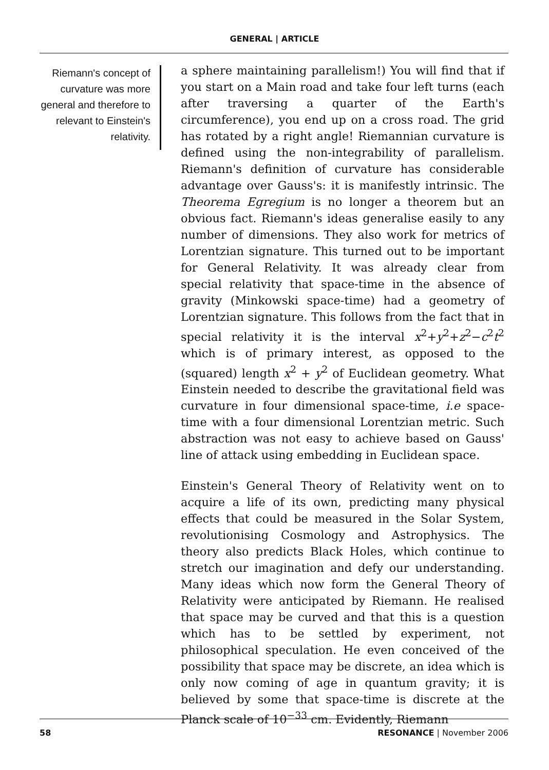GENERAL | ARTICLE
Riemann's concept of curvature was more general and therefore to relevant to Einstein's relativity.
a sphere maintaining parallelism!) You will find that if you start on a Main road and take four left turns (each after traversing a quarter of the Earth's circumference), you end up on a cross road. The grid has rotated by a right angle! Riemannian curvature is defined using the non-integrability of parallelism. Riemann's definition of curvature has considerable advantage over Gauss's: it is manifestly intrinsic. The Theorema Egregium is no longer a theorem but an obvious fact. Riemann's ideas generalise easily to any number of dimensions. They also work for metrics of Lorentzian signature. This turned out to be important for General Relativity. It was already clear from special relativity that space-time in the absence of gravity (Minkowski space-time) had a geometry of Lorentzian signature. This follows from the fact that in special relativity it is the interval x<sup>2</sup>+y<sup>2</sup>+z<sup>2</sup>−c<sup>2</sup>t<sup>2</sup> which is of primary interest, as opposed to the (squared) length x<sup>2</sup> + y<sup>2</sup> of Euclidean geometry. What Einstein needed to describe the gravitational field was curvature in four dimensional space-time, i.e space-time with a four dimensional Lorentzian metric. Such abstraction was not easy to achieve based on Gauss' line of attack using embedding in Euclidean space.
Einstein's General Theory of Relativity went on to acquire a life of its own, predicting many physical effects that could be measured in the Solar System, revolutionising Cosmology and Astrophysics. The theory also predicts Black Holes, which continue to stretch our imagination and defy our understanding. Many ideas which now form the General Theory of Relativity were anticipated by Riemann. He realised that space may be curved and that this is a question which has to be settled by experiment, not philosophical speculation. He even conceived of the possibility that space may be discrete, an idea which is only now coming of age in quantum gravity; it is believed by some that space-time is discrete at the Planck scale of 10<sup>−33</sup> cm. Evidently, Riemann
58 RESONANCE | November 2006